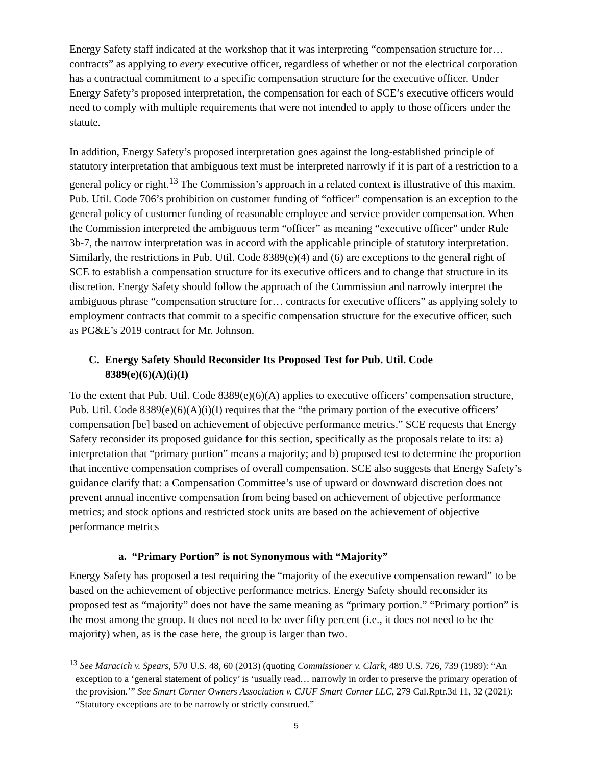Energy Safety staff indicated at the workshop that it was interpreting “compensation structure for… contracts” as applying to every executive officer, regardless of whether or not the electrical corporation has a contractual commitment to a specific compensation structure for the executive officer. Under Energy Safety’s proposed interpretation, the compensation for each of SCE’s executive officers would need to comply with multiple requirements that were not intended to apply to those officers under the statute.
In addition, Energy Safety’s proposed interpretation goes against the long-established principle of statutory interpretation that ambiguous text must be interpreted narrowly if it is part of a restriction to a general policy or right.<sup>13</sup> The Commission’s approach in a related context is illustrative of this maxim. Pub. Util. Code 706’s prohibition on customer funding of “officer” compensation is an exception to the general policy of customer funding of reasonable employee and service provider compensation. When the Commission interpreted the ambiguous term “officer” as meaning “executive officer” under Rule 3b-7, the narrow interpretation was in accord with the applicable principle of statutory interpretation. Similarly, the restrictions in Pub. Util. Code 8389(e)(4) and (6) are exceptions to the general right of SCE to establish a compensation structure for its executive officers and to change that structure in its discretion. Energy Safety should follow the approach of the Commission and narrowly interpret the ambiguous phrase “compensation structure for… contracts for executive officers” as applying solely to employment contracts that commit to a specific compensation structure for the executive officer, such as PG&E’s 2019 contract for Mr. Johnson.
C. Energy Safety Should Reconsider Its Proposed Test for Pub. Util. Code
8389(e)(6)(A)(i)(I)
To the extent that Pub. Util. Code 8389(e)(6)(A) applies to executive officers’ compensation structure, Pub. Util. Code 8389(e)(6)(A)(i)(I) requires that the “the primary portion of the executive officers’ compensation [be] based on achievement of objective performance metrics.” SCE requests that Energy Safety reconsider its proposed guidance for this section, specifically as the proposals relate to its: a) interpretation that “primary portion” means a majority; and b) proposed test to determine the proportion that incentive compensation comprises of overall compensation. SCE also suggests that Energy Safety’s guidance clarify that: a Compensation Committee’s use of upward or downward discretion does not prevent annual incentive compensation from being based on achievement of objective performance metrics; and stock options and restricted stock units are based on the achievement of objective performance metrics
a. “Primary Portion” is not Synonymous with “Majority”
Energy Safety has proposed a test requiring the “majority of the executive compensation reward” to be based on the achievement of objective performance metrics. Energy Safety should reconsider its proposed test as “majority” does not have the same meaning as “primary portion.” “Primary portion” is the most among the group. It does not need to be over fifty percent (i.e., it does not need to be the majority) when, as is the case here, the group is larger than two.
<sup>13</sup> See Maracich v. Spears, 570 U.S. 48, 60 (2013) (quoting Commissioner v. Clark, 489 U.S. 726, 739 (1989): “An exception to a ‘general statement of policy’ is ‘usually read… narrowly in order to preserve the primary operation of the provision.’” See Smart Corner Owners Association v. CJUF Smart Corner LLC, 279 Cal.Rptr.3d 11, 32 (2021): “Statutory exceptions are to be narrowly or strictly construed.”
5